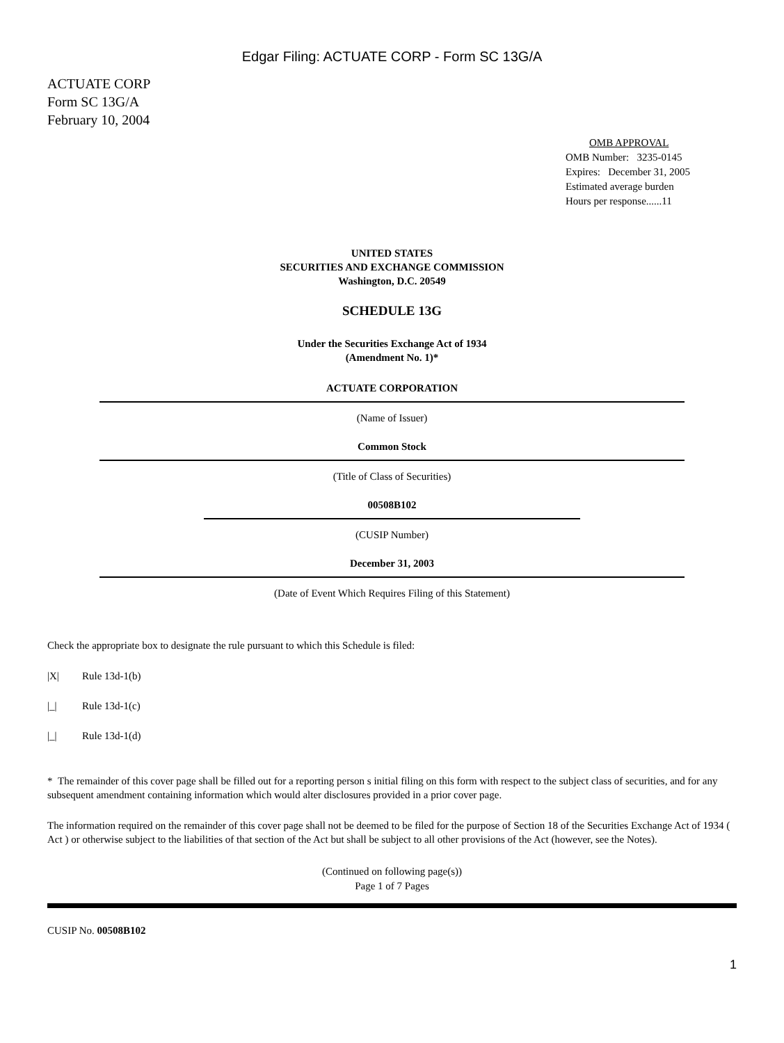Edgar Filing: ACTUATE CORP - Form SC 13G/A
ACTUATE CORP
Form SC 13G/A
February 10, 2004
OMB APPROVAL
OMB Number: 3235-0145
Expires: December 31, 2005
Estimated average burden
Hours per response......11
UNITED STATES
SECURITIES AND EXCHANGE COMMISSION
Washington, D.C. 20549
SCHEDULE 13G
Under the Securities Exchange Act of 1934
(Amendment No. 1)*
ACTUATE CORPORATION
(Name of Issuer)
Common Stock
(Title of Class of Securities)
00508B102
(CUSIP Number)
December 31, 2003
(Date of Event Which Requires Filing of this Statement)
Check the appropriate box to designate the rule pursuant to which this Schedule is filed:
|X| Rule 13d-1(b)
|_| Rule 13d-1(c)
|_| Rule 13d-1(d)
* The remainder of this cover page shall be filled out for a reporting person s initial filing on this form with respect to the subject class of securities, and for any subsequent amendment containing information which would alter disclosures provided in a prior cover page.
The information required on the remainder of this cover page shall not be deemed to be filed for the purpose of Section 18 of the Securities Exchange Act of 1934 ( Act ) or otherwise subject to the liabilities of that section of the Act but shall be subject to all other provisions of the Act (however, see the Notes).
(Continued on following page(s))
Page 1 of 7 Pages
CUSIP No. 00508B102
1